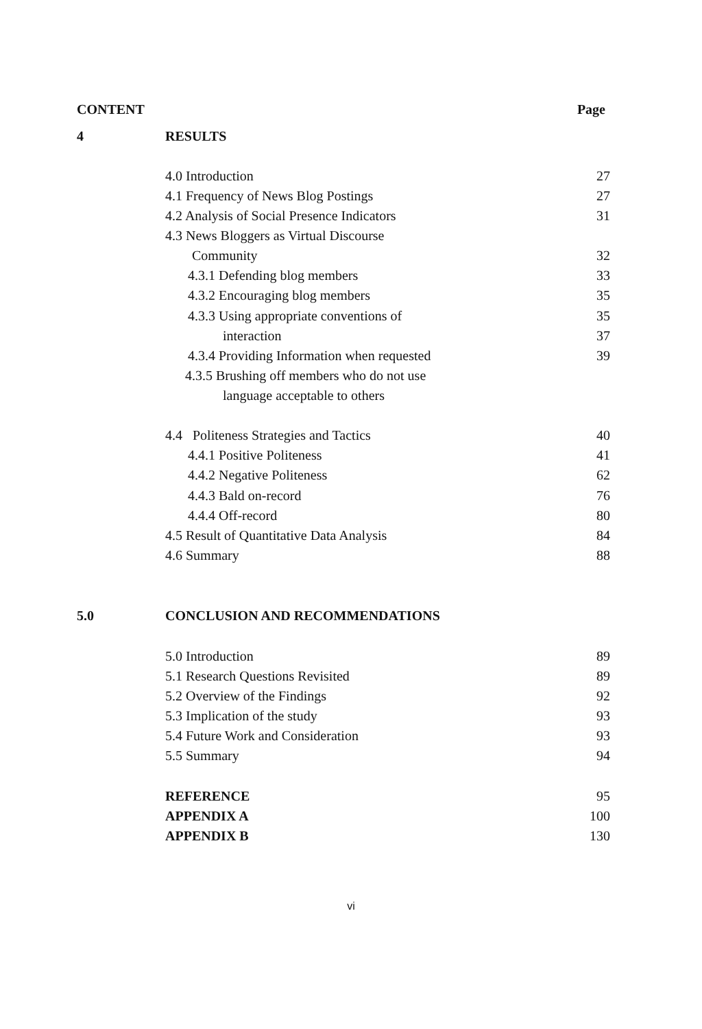CONTENT Page
4 RESULTS
4.0 Introduction 27
4.1 Frequency of News Blog Postings 27
4.2 Analysis of Social Presence Indicators 31
4.3 News Bloggers as Virtual Discourse
Community 32
4.3.1 Defending blog members 33
4.3.2 Encouraging blog members 35
4.3.3 Using appropriate conventions of 35
interaction 37
4.3.4 Providing Information when requested 39
4.3.5 Brushing off members who do not use
language acceptable to others
4.4 Politeness Strategies and Tactics 40
4.4.1 Positive Politeness 41
4.4.2 Negative Politeness 62
4.4.3 Bald on-record 76
4.4.4 Off-record 80
4.5 Result of Quantitative Data Analysis 84
4.6 Summary 88
5.0 CONCLUSION AND RECOMMENDATIONS
5.0 Introduction 89
5.1 Research Questions Revisited 89
5.2 Overview of the Findings 92
5.3 Implication of the study 93
5.4 Future Work and Consideration 93
5.5 Summary 94
REFERENCE 95
APPENDIX A 100
APPENDIX B 130
vi